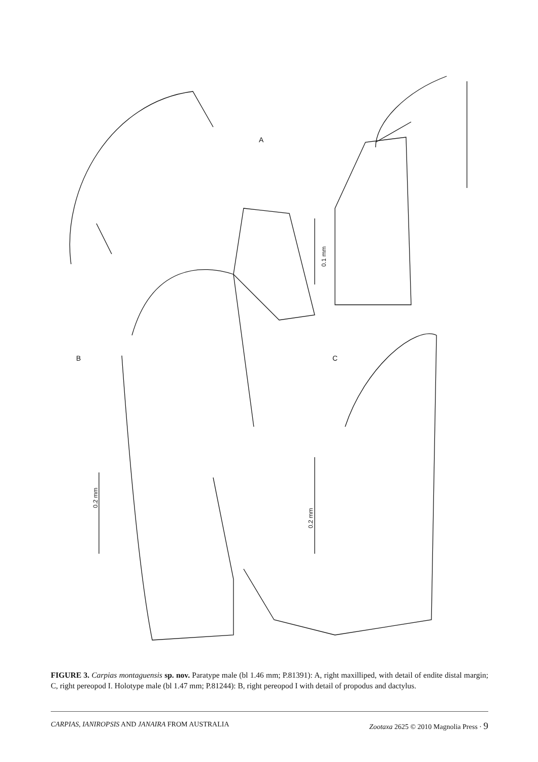A
B
C
0.1 mm
0.2 mm
0.2 mm
FIGURE 3. Carpias montaguensis sp. nov. Paratype male (bl 1.46 mm; P.81391): A, right maxilliped, with detail of endite distal margin; C, right pereopod I. Holotype male (bl 1.47 mm; P.81244): B, right pereopod I with detail of propodus and dactylus.
CARPIAS, IANIROPSIS AND JANAIRA FROM AUSTRALIA Zootaxa 2625 © 2010 Magnolia Press · 9